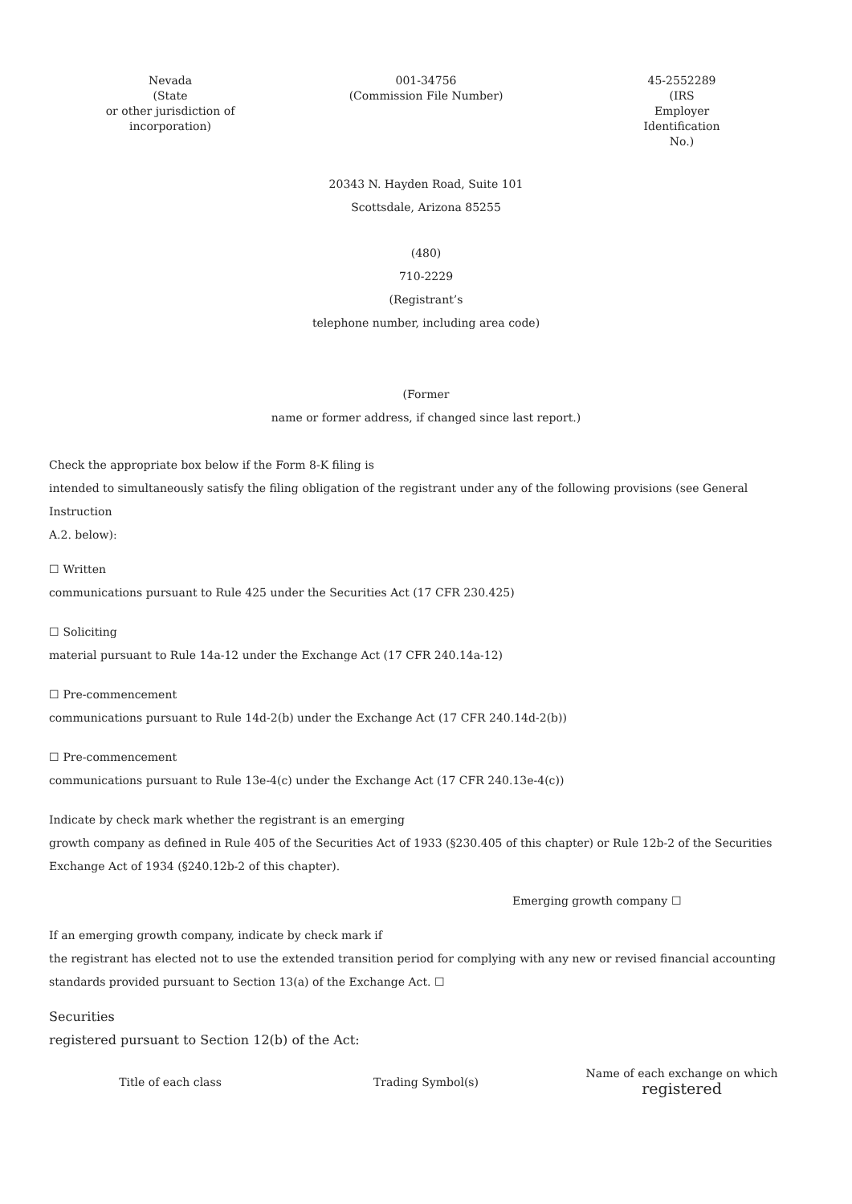| Nevada (State or other jurisdiction of incorporation) | 001-34756 (Commission File Number) | 45-2552289 (IRS Employer Identification No.) |
20343 N. Hayden Road, Suite 101
Scottsdale, Arizona 85255
(480)
710-2229
(Registrant’s
telephone number, including area code)
(Former
name or former address, if changed since last report.)
Check the appropriate box below if the Form 8-K filing is
intended to simultaneously satisfy the filing obligation of the registrant under any of the following provisions (see General Instruction
A.2. below):
☐ Written
communications pursuant to Rule 425 under the Securities Act (17 CFR 230.425)
☐ Soliciting
material pursuant to Rule 14a-12 under the Exchange Act (17 CFR 240.14a-12)
☐ Pre-commencement
communications pursuant to Rule 14d-2(b) under the Exchange Act (17 CFR 240.14d-2(b))
☐ Pre-commencement
communications pursuant to Rule 13e-4(c) under the Exchange Act (17 CFR 240.13e-4(c))
Indicate by check mark whether the registrant is an emerging
growth company as defined in Rule 405 of the Securities Act of 1933 (§230.405 of this chapter) or Rule 12b-2 of the Securities Exchange Act of 1934 (§240.12b-2 of this chapter).
Emerging growth company ☐
If an emerging growth company, indicate by check mark if
the registrant has elected not to use the extended transition period for complying with any new or revised financial accounting standards provided pursuant to Section 13(a) of the Exchange Act. ☐
Securities
registered pursuant to Section 12(b) of the Act:
| Title of each class | Trading Symbol(s) | Name of each exchange on which registered |
| --- | --- | --- |